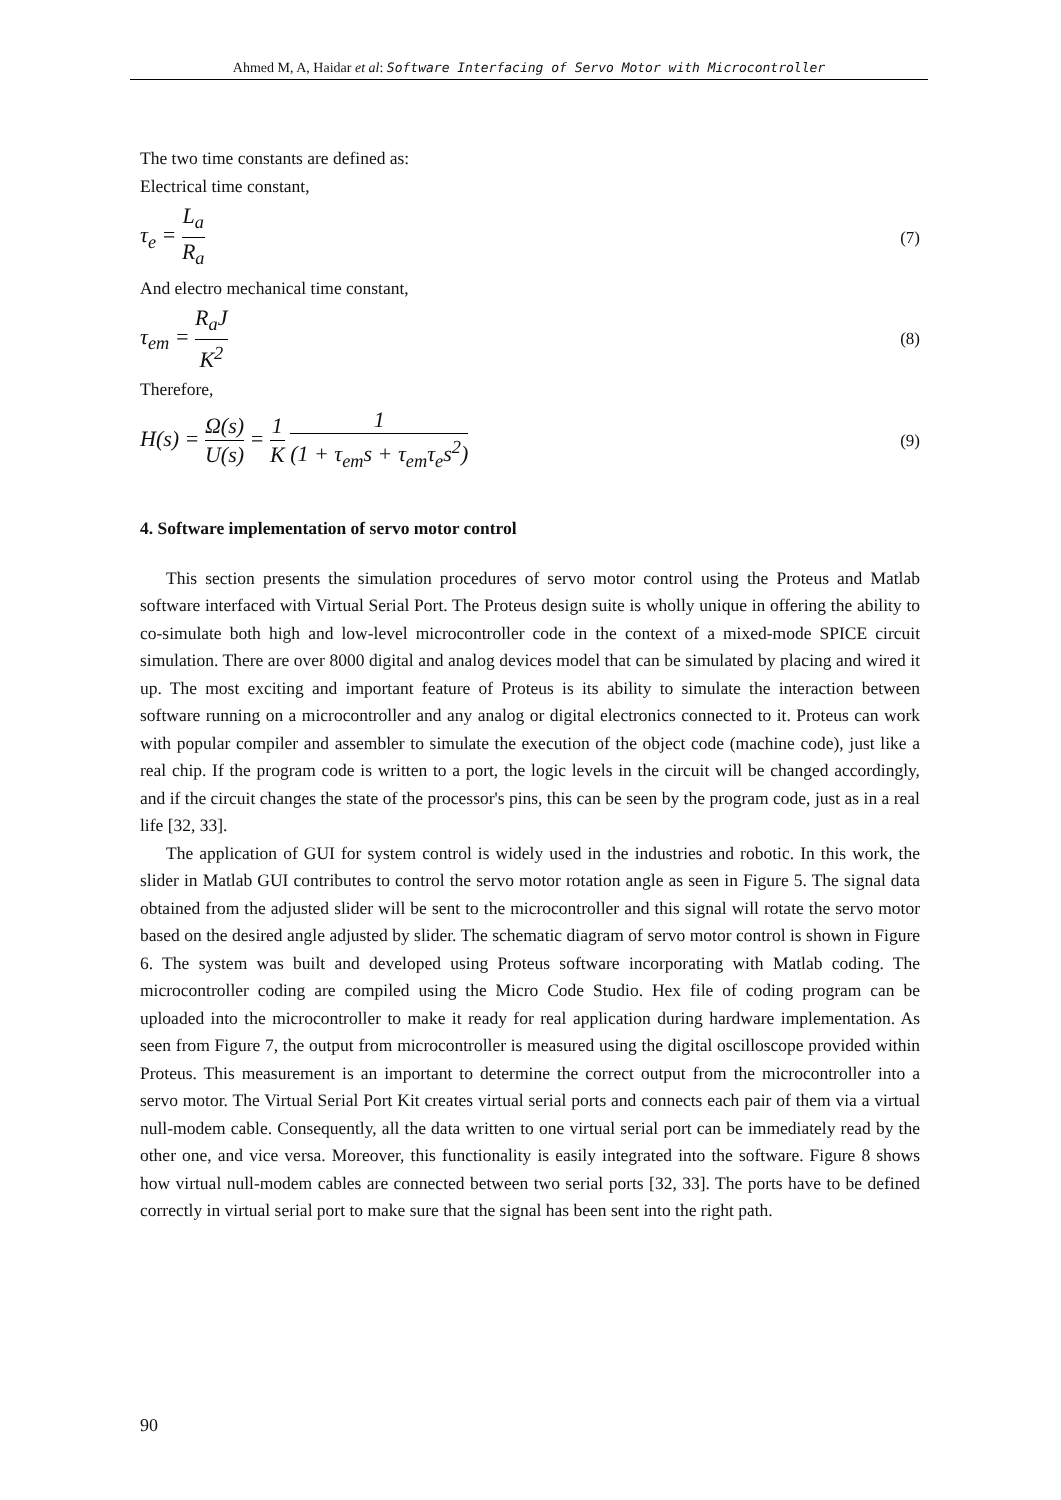Ahmed M, A, Haidar et al: Software Interfacing of Servo Motor with Microcontroller
The two time constants are defined as:
Electrical time constant,
τ<sub>e</sub> = L<sub>a</sub> R<sub>a</sub> (7)
And electro mechanical time constant,
τ<sub>em</sub> = R<sub>a</sub>J K<sup>2</sup> (8)
Therefore,
H(s) = Ω(s) U(s) = 1 K 1 (1 + τ<sub>em</sub>s + τ<sub>em</sub>τ<sub>e</sub>s<sup>2</sup>) (9)
4. Software implementation of servo motor control
This section presents the simulation procedures of servo motor control using the Proteus and Matlab software interfaced with Virtual Serial Port. The Proteus design suite is wholly unique in offering the ability to co-simulate both high and low-level microcontroller code in the context of a mixed-mode SPICE circuit simulation. There are over 8000 digital and analog devices model that can be simulated by placing and wired it up. The most exciting and important feature of Proteus is its ability to simulate the interaction between software running on a microcontroller and any analog or digital electronics connected to it. Proteus can work with popular compiler and assembler to simulate the execution of the object code (machine code), just like a real chip. If the program code is written to a port, the logic levels in the circuit will be changed accordingly, and if the circuit changes the state of the processor's pins, this can be seen by the program code, just as in a real life [32, 33].
The application of GUI for system control is widely used in the industries and robotic. In this work, the slider in Matlab GUI contributes to control the servo motor rotation angle as seen in Figure 5. The signal data obtained from the adjusted slider will be sent to the microcontroller and this signal will rotate the servo motor based on the desired angle adjusted by slider. The schematic diagram of servo motor control is shown in Figure 6. The system was built and developed using Proteus software incorporating with Matlab coding. The microcontroller coding are compiled using the Micro Code Studio. Hex file of coding program can be uploaded into the microcontroller to make it ready for real application during hardware implementation. As seen from Figure 7, the output from microcontroller is measured using the digital oscilloscope provided within Proteus. This measurement is an important to determine the correct output from the microcontroller into a servo motor. The Virtual Serial Port Kit creates virtual serial ports and connects each pair of them via a virtual null-modem cable. Consequently, all the data written to one virtual serial port can be immediately read by the other one, and vice versa. Moreover, this functionality is easily integrated into the software. Figure 8 shows how virtual null-modem cables are connected between two serial ports [32, 33]. The ports have to be defined correctly in virtual serial port to make sure that the signal has been sent into the right path.
90